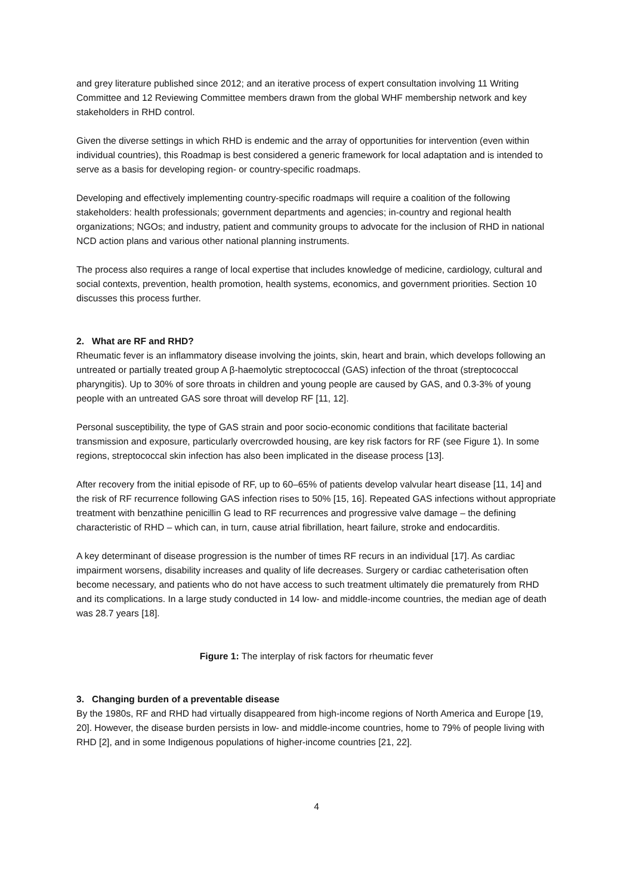and grey literature published since 2012; and an iterative process of expert consultation involving 11 Writing Committee and 12 Reviewing Committee members drawn from the global WHF membership network and key stakeholders in RHD control.
Given the diverse settings in which RHD is endemic and the array of opportunities for intervention (even within individual countries), this Roadmap is best considered a generic framework for local adaptation and is intended to serve as a basis for developing region- or country-specific roadmaps.
Developing and effectively implementing country-specific roadmaps will require a coalition of the following stakeholders: health professionals; government departments and agencies; in-country and regional health organizations; NGOs; and industry, patient and community groups to advocate for the inclusion of RHD in national NCD action plans and various other national planning instruments.
The process also requires a range of local expertise that includes knowledge of medicine, cardiology, cultural and social contexts, prevention, health promotion, health systems, economics, and government priorities. Section 10 discusses this process further.
2. What are RF and RHD?
Rheumatic fever is an inflammatory disease involving the joints, skin, heart and brain, which develops following an untreated or partially treated group A β-haemolytic streptococcal (GAS) infection of the throat (streptococcal pharyngitis). Up to 30% of sore throats in children and young people are caused by GAS, and 0.3-3% of young people with an untreated GAS sore throat will develop RF [11, 12].
Personal susceptibility, the type of GAS strain and poor socio-economic conditions that facilitate bacterial transmission and exposure, particularly overcrowded housing, are key risk factors for RF (see Figure 1). In some regions, streptococcal skin infection has also been implicated in the disease process [13].
After recovery from the initial episode of RF, up to 60–65% of patients develop valvular heart disease [11, 14] and the risk of RF recurrence following GAS infection rises to 50% [15, 16]. Repeated GAS infections without appropriate treatment with benzathine penicillin G lead to RF recurrences and progressive valve damage – the defining characteristic of RHD – which can, in turn, cause atrial fibrillation, heart failure, stroke and endocarditis.
A key determinant of disease progression is the number of times RF recurs in an individual [17]. As cardiac impairment worsens, disability increases and quality of life decreases. Surgery or cardiac catheterisation often become necessary, and patients who do not have access to such treatment ultimately die prematurely from RHD and its complications. In a large study conducted in 14 low- and middle-income countries, the median age of death was 28.7 years [18].
Figure 1: The interplay of risk factors for rheumatic fever
3. Changing burden of a preventable disease
By the 1980s, RF and RHD had virtually disappeared from high-income regions of North America and Europe [19, 20]. However, the disease burden persists in low- and middle-income countries, home to 79% of people living with RHD [2], and in some Indigenous populations of higher-income countries [21, 22].
4